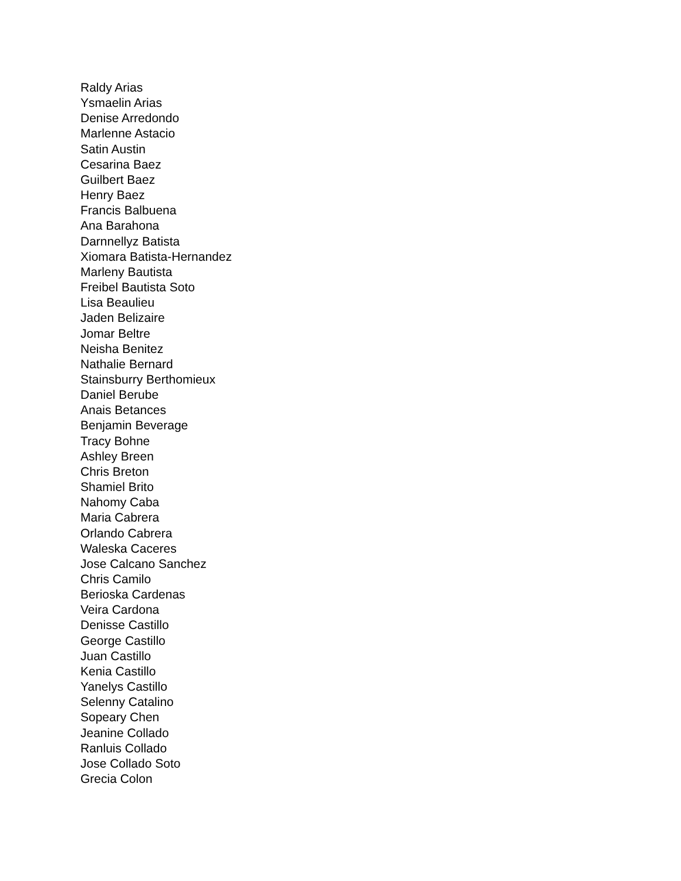Raldy Arias
Ysmaelin Arias
Denise Arredondo
Marlenne Astacio
Satin Austin
Cesarina Baez
Guilbert Baez
Henry Baez
Francis Balbuena
Ana Barahona
Darnnellyz Batista
Xiomara Batista-Hernandez
Marleny Bautista
Freibel Bautista Soto
Lisa Beaulieu
Jaden Belizaire
Jomar Beltre
Neisha Benitez
Nathalie Bernard
Stainsburry Berthomieux
Daniel Berube
Anais Betances
Benjamin Beverage
Tracy Bohne
Ashley Breen
Chris Breton
Shamiel Brito
Nahomy Caba
Maria Cabrera
Orlando Cabrera
Waleska Caceres
Jose Calcano Sanchez
Chris Camilo
Berioska Cardenas
Veira Cardona
Denisse Castillo
George Castillo
Juan Castillo
Kenia Castillo
Yanelys Castillo
Selenny Catalino
Sopeary Chen
Jeanine Collado
Ranluis Collado
Jose Collado Soto
Grecia Colon